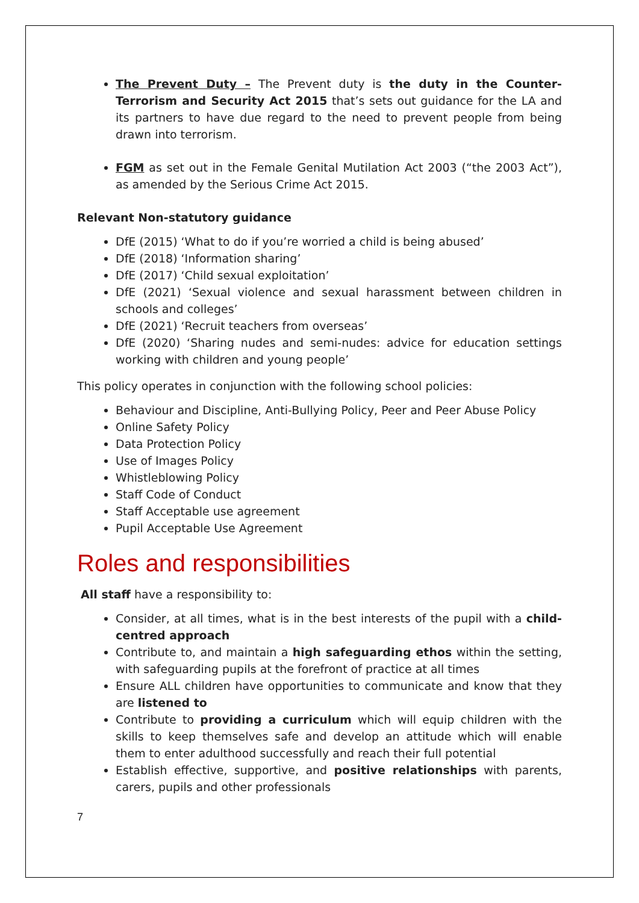The Prevent Duty – The Prevent duty is the duty in the Counter-Terrorism and Security Act 2015 that’s sets out guidance for the LA and its partners to have due regard to the need to prevent people from being drawn into terrorism.
FGM as set out in the Female Genital Mutilation Act 2003 (“the 2003 Act”), as amended by the Serious Crime Act 2015.
Relevant Non-statutory guidance
DfE (2015) ‘What to do if you’re worried a child is being abused’
DfE (2018) ‘Information sharing’
DfE (2017) ‘Child sexual exploitation’
DfE (2021) ‘Sexual violence and sexual harassment between children in schools and colleges’
DfE (2021) ‘Recruit teachers from overseas’
DfE (2020) ‘Sharing nudes and semi-nudes: advice for education settings working with children and young people’
This policy operates in conjunction with the following school policies:
Behaviour and Discipline, Anti-Bullying Policy, Peer and Peer Abuse Policy
Online Safety Policy
Data Protection Policy
Use of Images Policy
Whistleblowing Policy
Staff Code of Conduct
Staff Acceptable use agreement
Pupil Acceptable Use Agreement
Roles and responsibilities
All staff have a responsibility to:
Consider, at all times, what is in the best interests of the pupil with a child-centred approach
Contribute to, and maintain a high safeguarding ethos within the setting, with safeguarding pupils at the forefront of practice at all times
Ensure ALL children have opportunities to communicate and know that they are listened to
Contribute to providing a curriculum which will equip children with the skills to keep themselves safe and develop an attitude which will enable them to enter adulthood successfully and reach their full potential
Establish effective, supportive, and positive relationships with parents, carers, pupils and other professionals
7